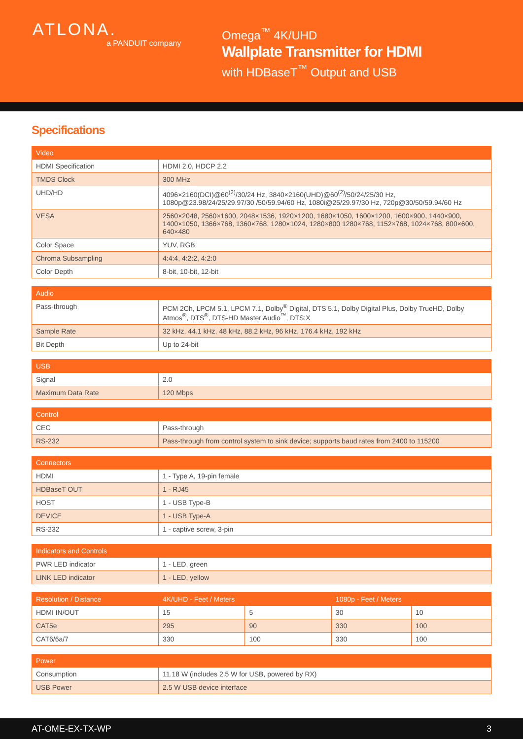ATLONA.
a PANDUIT company
Omega<sup>™</sup> 4K/UHD
Wallplate Transmitter for HDMI
with HDBaseT<sup>™</sup> Output and USB
Specifications
| Video | |
| --- | --- |
| HDMI Specification | HDMI 2.0, HDCP 2.2 |
| TMDS Clock | 300 MHz |
| UHD/HD | 4096×2160(DCI)@60<sup>(2)</sup>/30/24 Hz, 3840×2160(UHD)@60<sup>(2)</sup>/50/24/25/30 Hz, 1080p@23.98/24/25/29.97/30 /50/59.94/60 Hz, 1080i@25/29.97/30 Hz, 720p@30/50/59.94/60 Hz |
| VESA | 2560×2048, 2560×1600, 2048×1536, 1920×1200, 1680×1050, 1600×1200, 1600×900, 1440×900, 1400×1050, 1366×768, 1360×768, 1280×1024, 1280×800 1280×768, 1152×768, 1024×768, 800×600, 640×480 |
| Color Space | YUV, RGB |
| Chroma Subsampling | 4:4:4, 4:2:2, 4:2:0 |
| Color Depth | 8-bit, 10-bit, 12-bit |
| Audio | |
| --- | --- |
| Pass-through | PCM 2Ch, LPCM 5.1, LPCM 7.1, Dolby<sup>®</sup> Digital, DTS 5.1, Dolby Digital Plus, Dolby TrueHD, Dolby Atmos<sup>®</sup>, DTS<sup>®</sup>, DTS-HD Master Audio<sup>™</sup>, DTS:X |
| Sample Rate | 32 kHz, 44.1 kHz, 48 kHz, 88.2 kHz, 96 kHz, 176.4 kHz, 192 kHz |
| Bit Depth | Up to 24-bit |
| USB | |
| --- | --- |
| Signal | 2.0 |
| Maximum Data Rate | 120 Mbps |
| Control | |
| --- | --- |
| CEC | Pass-through |
| RS-232 | Pass-through from control system to sink device; supports baud rates from 2400 to 115200 |
| Connectors | |
| --- | --- |
| HDMI | 1 - Type A, 19-pin female |
| HDBaseT OUT | 1 - RJ45 |
| HOST | 1 - USB Type-B |
| DEVICE | 1 - USB Type-A |
| RS-232 | 1 - captive screw, 3-pin |
| Indicators and Controls | |
| --- | --- |
| PWR LED indicator | 1 - LED, green |
| LINK LED indicator | 1 - LED, yellow |
| Resolution / Distance | 4K/UHD - Feet / Meters | | 1080p - Feet / Meters | |
| --- | --- | --- | --- | --- |
| HDMI IN/OUT | 15 | 5 | 30 | 10 |
| CAT5e | 295 | 90 | 330 | 100 |
| CAT6/6a/7 | 330 | 100 | 330 | 100 |
| Power | |
| --- | --- |
| Consumption | 11.18 W (includes 2.5 W for USB, powered by RX) |
| USB Power | 2.5 W USB device interface |
AT-OME-EX-TX-WP 3